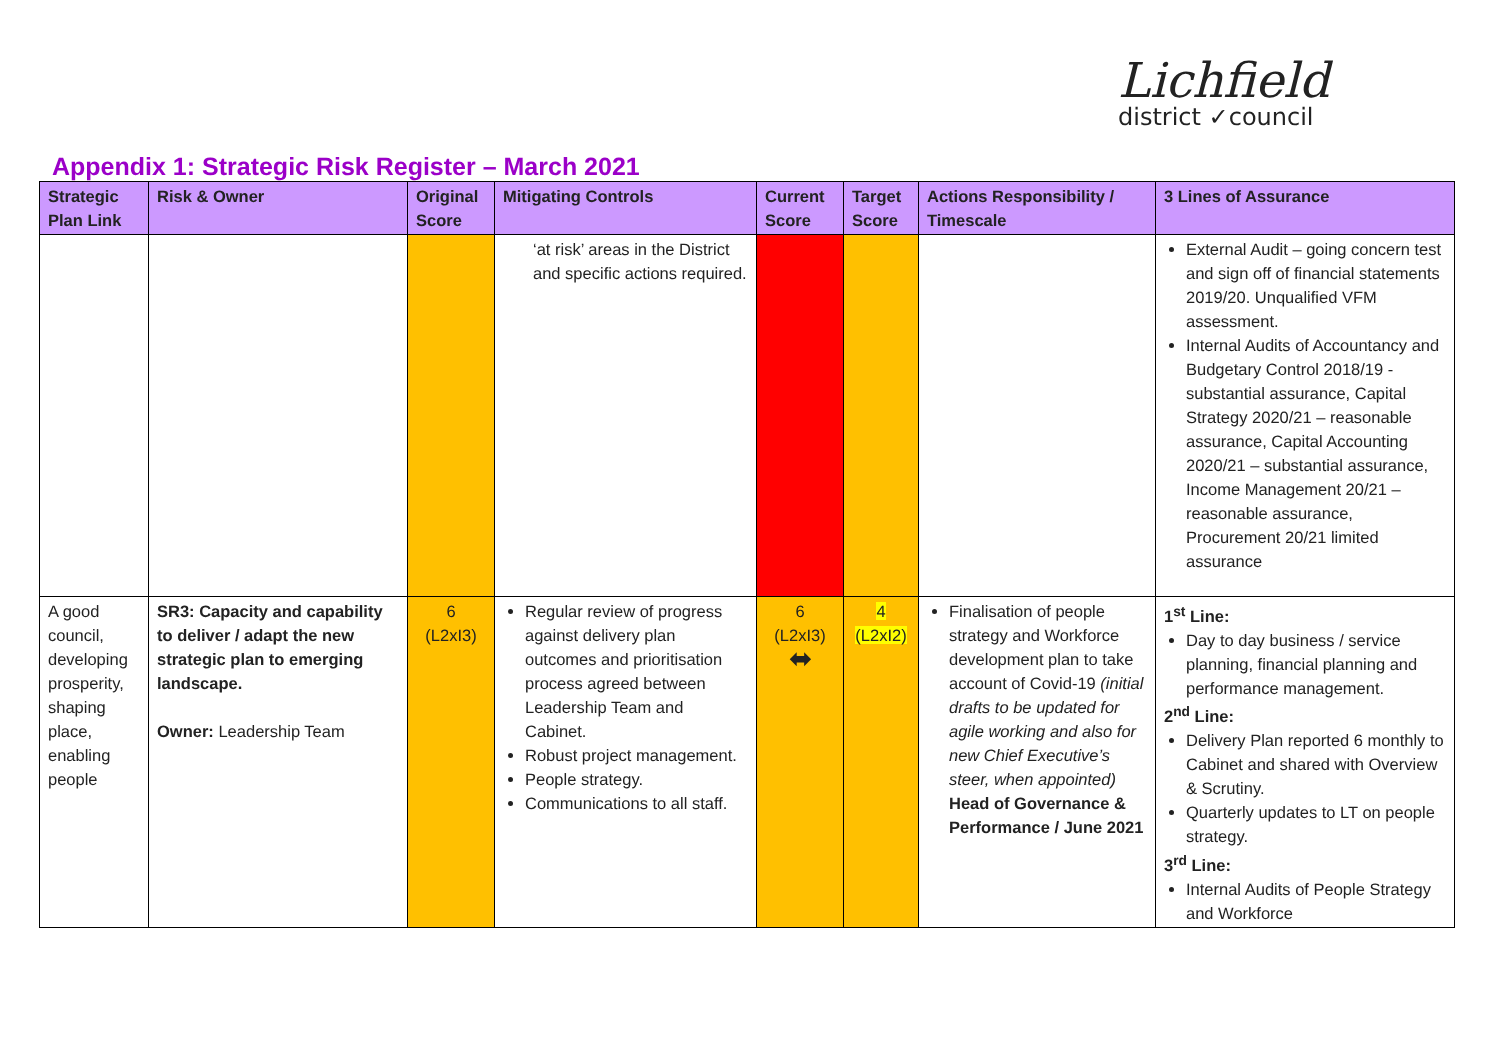Lichfield
district ✓council
Appendix 1: Strategic Risk Register – March 2021
| Strategic Plan Link | Risk & Owner | Original Score | Mitigating Controls | Current Score | Target Score | Actions Responsibility / Timescale | 3 Lines of Assurance |
| --- | --- | --- | --- | --- | --- | --- | --- |
| | | | ‘at risk’ areas in the District and specific actions required. | | | | External Audit – going concern test and sign off of financial statements 2019/20. Unqualified VFM assessment. Internal Audits of Accountancy and Budgetary Control 2018/19 -substantial assurance, Capital Strategy 2020/21 – reasonable assurance, Capital Accounting 2020/21 – substantial assurance, Income Management 20/21 – reasonable assurance, Procurement 20/21 limited assurance |
| A good council, developing prosperity, shaping place, enabling people | SR3: Capacity and capability to deliver / adapt the new strategic plan to emerging landscape. Owner: Leadership Team | 6 (L2xI3) | Regular review of progress against delivery plan outcomes and prioritisation process agreed between Leadership Team and Cabinet. Robust project management. People strategy. Communications to all staff. | 6 (L2xI3) ⬌ | 4 (L2xI2) | Finalisation of people strategy and Workforce development plan to take account of Covid-19 (initial drafts to be updated for agile working and also for new Chief Executive’s steer, when appointed) Head of Governance & Performance / June 2021 | 1<sup>st</sup> Line: Day to day business / service planning, financial planning and performance management. 2<sup>nd</sup> Line: Delivery Plan reported 6 monthly to Cabinet and shared with Overview & Scrutiny. Quarterly updates to LT on people strategy. 3<sup>rd</sup> Line: Internal Audits of People Strategy and Workforce |